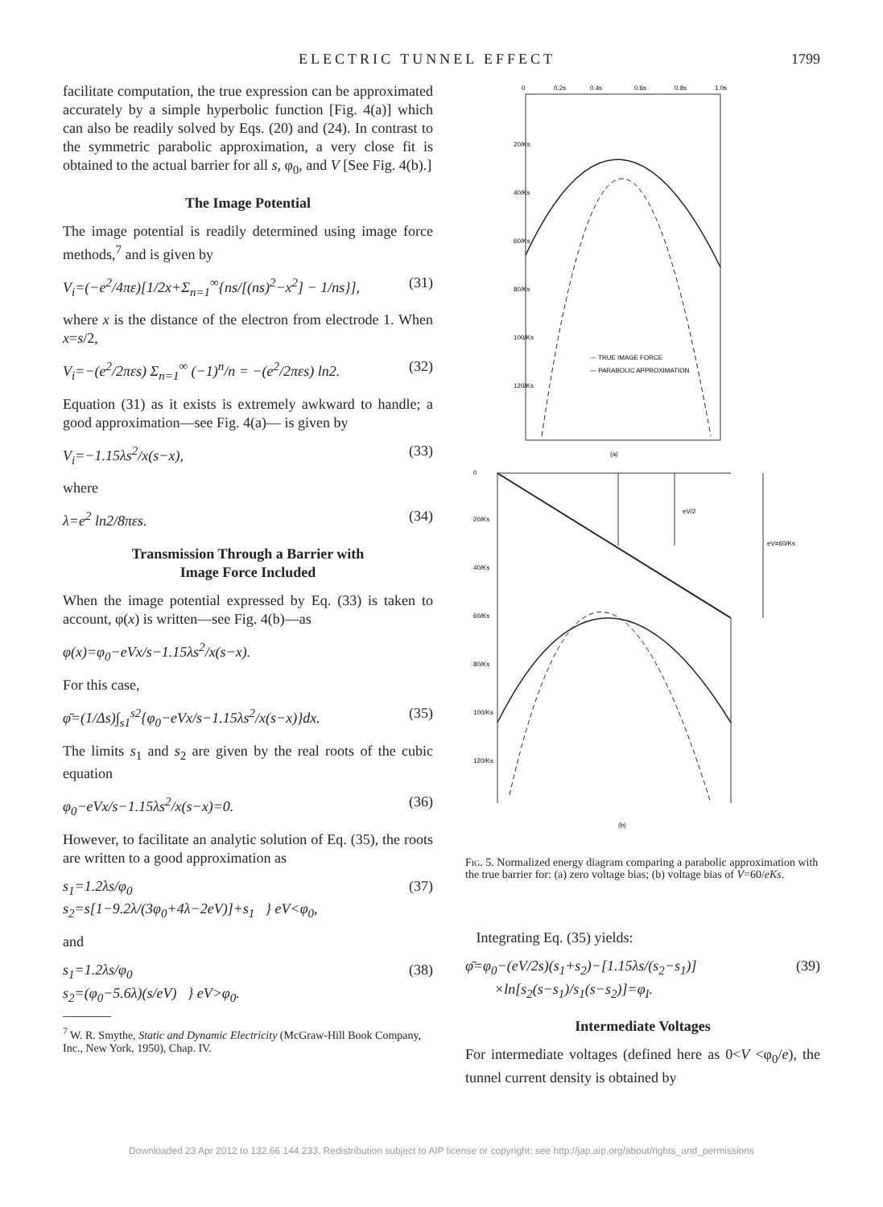ELECTRIC TUNNEL EFFECT 1799
facilitate computation, the true expression can be approximated accurately by a simple hyperbolic function [Fig. 4(a)] which can also be readily solved by Eqs. (20) and (24). In contrast to the symmetric parabolic approximation, a very close fit is obtained to the actual barrier for all s, φ<sub>0</sub>, and V [See Fig. 4(b).]
The Image Potential
The image potential is readily determined using image force methods,<sup>7</sup> and is given by
V<sub>i</sub>=(−e<sup>2</sup>/4πε)[1/2x+Σ<sub>n=1</sub><sup>∞</sup>{ns/[(ns)<sup>2</sup>−x<sup>2</sup>] − 1/ns}], (31)
where x is the distance of the electron from electrode 1. When x=s/2,
V<sub>i</sub>=−(e<sup>2</sup>/2πεs) Σ<sub>n=1</sub><sup>∞</sup> (−1)<sup>n</sup>/n = −(e<sup>2</sup>/2πεs) ln2. (32)
Equation (31) as it exists is extremely awkward to handle; a good approximation—see Fig. 4(a)— is given by
V<sub>i</sub>=−1.15λs<sup>2</sup>/x(s−x), (33)
where
λ=e<sup>2</sup> ln2/8πεs. (34)
Transmission Through a Barrier with
Image Force Included
When the image potential expressed by Eq. (33) is taken to account, φ(x) is written—see Fig. 4(b)—as
φ(x)=φ<sub>0</sub>−eVx/s−1.15λs<sup>2</sup>/x(s−x).
For this case,
φ̄=(1/Δs)∫<sub>s1</sub><sup>s2</sup>{φ<sub>0</sub>−eVx/s−1.15λs<sup>2</sup>/x(s−x)}dx. (35)
The limits s<sub>1</sub> and s<sub>2</sub> are given by the real roots of the cubic equation
φ<sub>0</sub>−eVx/s−1.15λs<sup>2</sup>/x(s−x)=0. (36)
However, to facilitate an analytic solution of Eq. (35), the roots are written to a good approximation as
s<sub>1</sub>=1.2λs/φ<sub>0</sub>
s<sub>2</sub>=s[1−9.2λ/(3φ<sub>0</sub>+4λ−2eV)]+s<sub>1</sub> } eV<φ<sub>0</sub>, (37)
and
s<sub>1</sub>=1.2λs/φ<sub>0</sub>
s<sub>2</sub>=(φ<sub>0</sub>−5.6λ)(s/eV) } eV>φ<sub>0</sub>. (38)
<sup>7</sup> W. R. Smythe, Static and Dynamic Electricity (McGraw-Hill Book Company, Inc., New York, 1950), Chap. IV.
0
0.2s
0.4s
0.6s
0.8s
1.0s
20/Ks
40/Ks
60/Ks
80/Ks
100/Ks
120/Ks
--- TRUE IMAGE FORCE
— PARABOLIC APPROXIMATION
(a)
eV/2
eV=60/Ks
0
20/Ks
40/Ks
60/Ks
80/Ks
100/Ks
120/Ks
(b)
Fig. 5. Normalized energy diagram comparing a parabolic approximation with the true barrier for: (a) zero voltage bias; (b) voltage bias of V=60/eKs.
Integrating Eq. (35) yields:
φ̄=φ<sub>0</sub>−(eV/2s)(s<sub>1</sub>+s<sub>2</sub>)−[1.15λs/(s<sub>2</sub>−s<sub>1</sub>)]
×ln[s<sub>2</sub>(s−s<sub>1</sub>)/s<sub>1</sub>(s−s<sub>2</sub>)]=φ<sub>I</sub>. (39)
Intermediate Voltages
For intermediate voltages (defined here as 0<V <φ<sub>0</sub>/e), the tunnel current density is obtained by
Downloaded 23 Apr 2012 to 132.66.144.233. Redistribution subject to AIP license or copyright; see http://jap.aip.org/about/rights_and_permissions